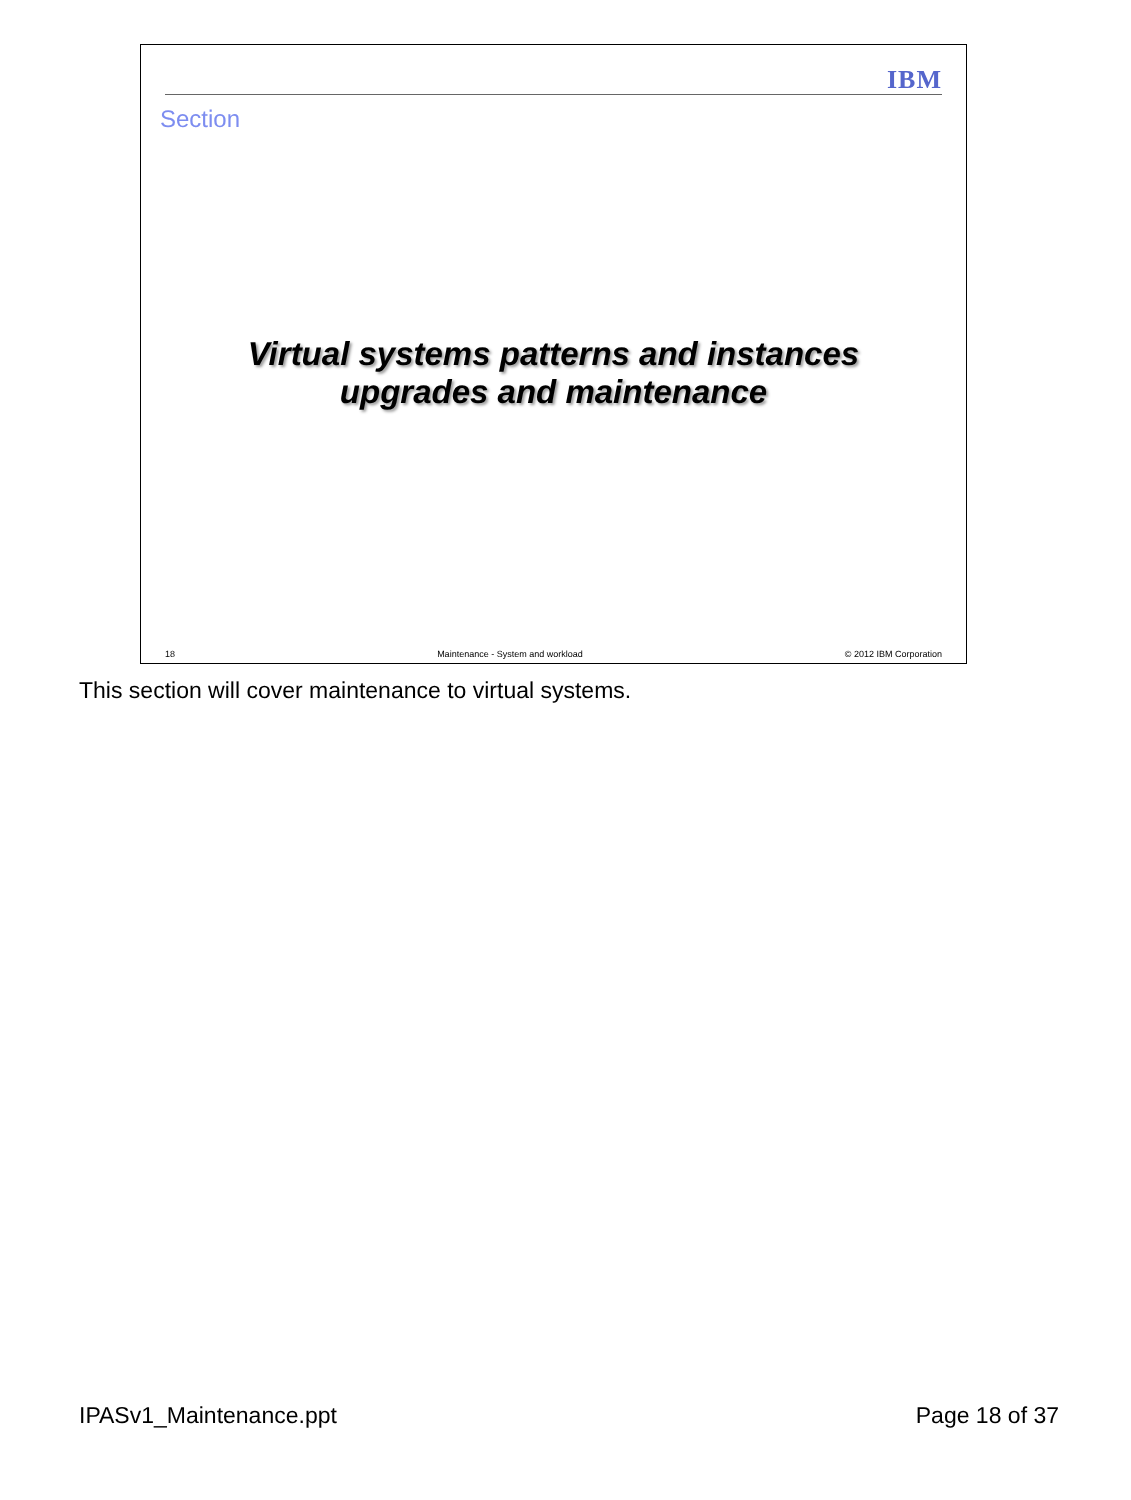IBM
Section
Virtual systems patterns and instances
upgrades and maintenance
18 Maintenance - System and workload © 2012 IBM Corporation
This section will cover maintenance to virtual systems.
IPASv1_Maintenance.ppt Page 18 of 37